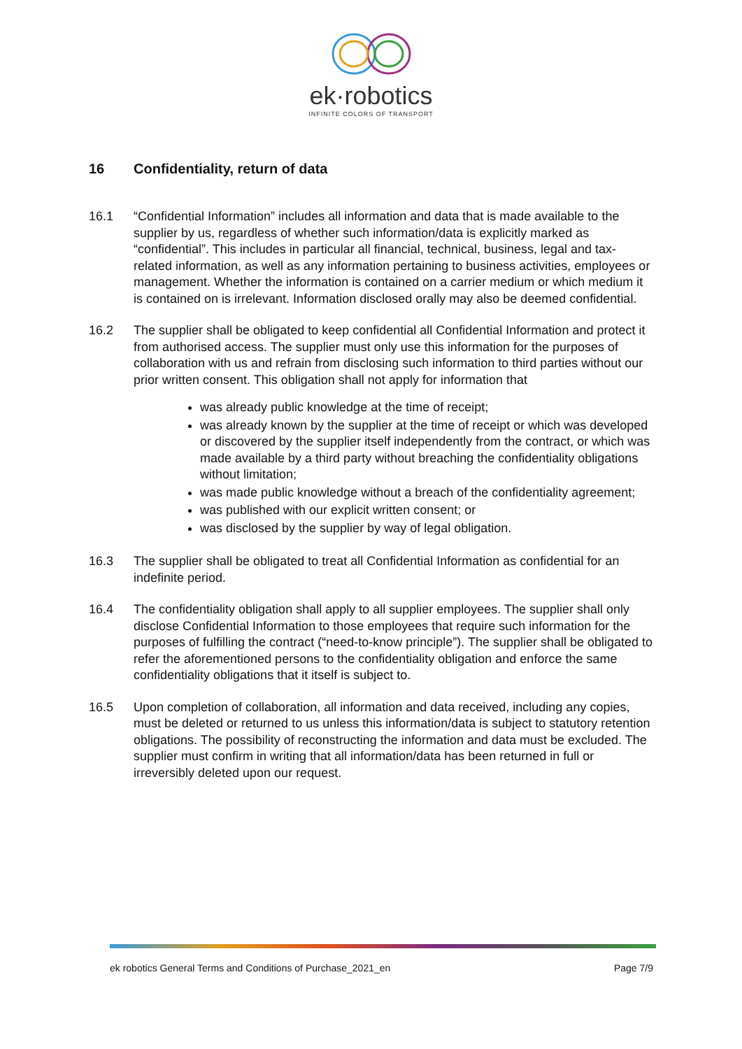ek·robotics
INFINITE COLORS OF TRANSPORT
16 Confidentiality, return of data
16.1 “Confidential Information” includes all information and data that is made available to the supplier by us, regardless of whether such information/data is explicitly marked as “confidential”. This includes in particular all financial, technical, business, legal and tax-related information, as well as any information pertaining to business activities, employees or management. Whether the information is contained on a carrier medium or which medium it is contained on is irrelevant. Information disclosed orally may also be deemed confidential.
16.2 The supplier shall be obligated to keep confidential all Confidential Information and protect it from authorised access. The supplier must only use this information for the purposes of collaboration with us and refrain from disclosing such information to third parties without our prior written consent. This obligation shall not apply for information that
was already public knowledge at the time of receipt;
was already known by the supplier at the time of receipt or which was developed or discovered by the supplier itself independently from the contract, or which was made available by a third party without breaching the confidentiality obligations without limitation;
was made public knowledge without a breach of the confidentiality agreement;
was published with our explicit written consent; or
was disclosed by the supplier by way of legal obligation.
16.3 The supplier shall be obligated to treat all Confidential Information as confidential for an indefinite period.
16.4 The confidentiality obligation shall apply to all supplier employees. The supplier shall only disclose Confidential Information to those employees that require such information for the purposes of fulfilling the contract (“need-to-know principle”). The supplier shall be obligated to refer the aforementioned persons to the confidentiality obligation and enforce the same confidentiality obligations that it itself is subject to.
16.5 Upon completion of collaboration, all information and data received, including any copies, must be deleted or returned to us unless this information/data is subject to statutory retention obligations. The possibility of reconstructing the information and data must be excluded. The supplier must confirm in writing that all information/data has been returned in full or irreversibly deleted upon our request.
ek robotics General Terms and Conditions of Purchase_2021_en Page 7/9